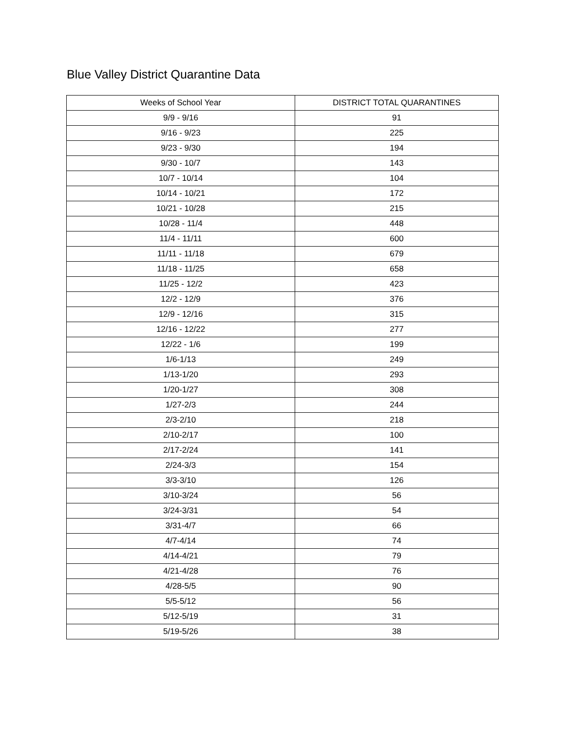Blue Valley District Quarantine Data
| Weeks of School Year | DISTRICT TOTAL QUARANTINES |
| --- | --- |
| 9/9 - 9/16 | 91 |
| 9/16 - 9/23 | 225 |
| 9/23 - 9/30 | 194 |
| 9/30 - 10/7 | 143 |
| 10/7 - 10/14 | 104 |
| 10/14 - 10/21 | 172 |
| 10/21 - 10/28 | 215 |
| 10/28 - 11/4 | 448 |
| 11/4 - 11/11 | 600 |
| 11/11 - 11/18 | 679 |
| 11/18 - 11/25 | 658 |
| 11/25 - 12/2 | 423 |
| 12/2 - 12/9 | 376 |
| 12/9 - 12/16 | 315 |
| 12/16 - 12/22 | 277 |
| 12/22 - 1/6 | 199 |
| 1/6-1/13 | 249 |
| 1/13-1/20 | 293 |
| 1/20-1/27 | 308 |
| 1/27-2/3 | 244 |
| 2/3-2/10 | 218 |
| 2/10-2/17 | 100 |
| 2/17-2/24 | 141 |
| 2/24-3/3 | 154 |
| 3/3-3/10 | 126 |
| 3/10-3/24 | 56 |
| 3/24-3/31 | 54 |
| 3/31-4/7 | 66 |
| 4/7-4/14 | 74 |
| 4/14-4/21 | 79 |
| 4/21-4/28 | 76 |
| 4/28-5/5 | 90 |
| 5/5-5/12 | 56 |
| 5/12-5/19 | 31 |
| 5/19-5/26 | 38 |